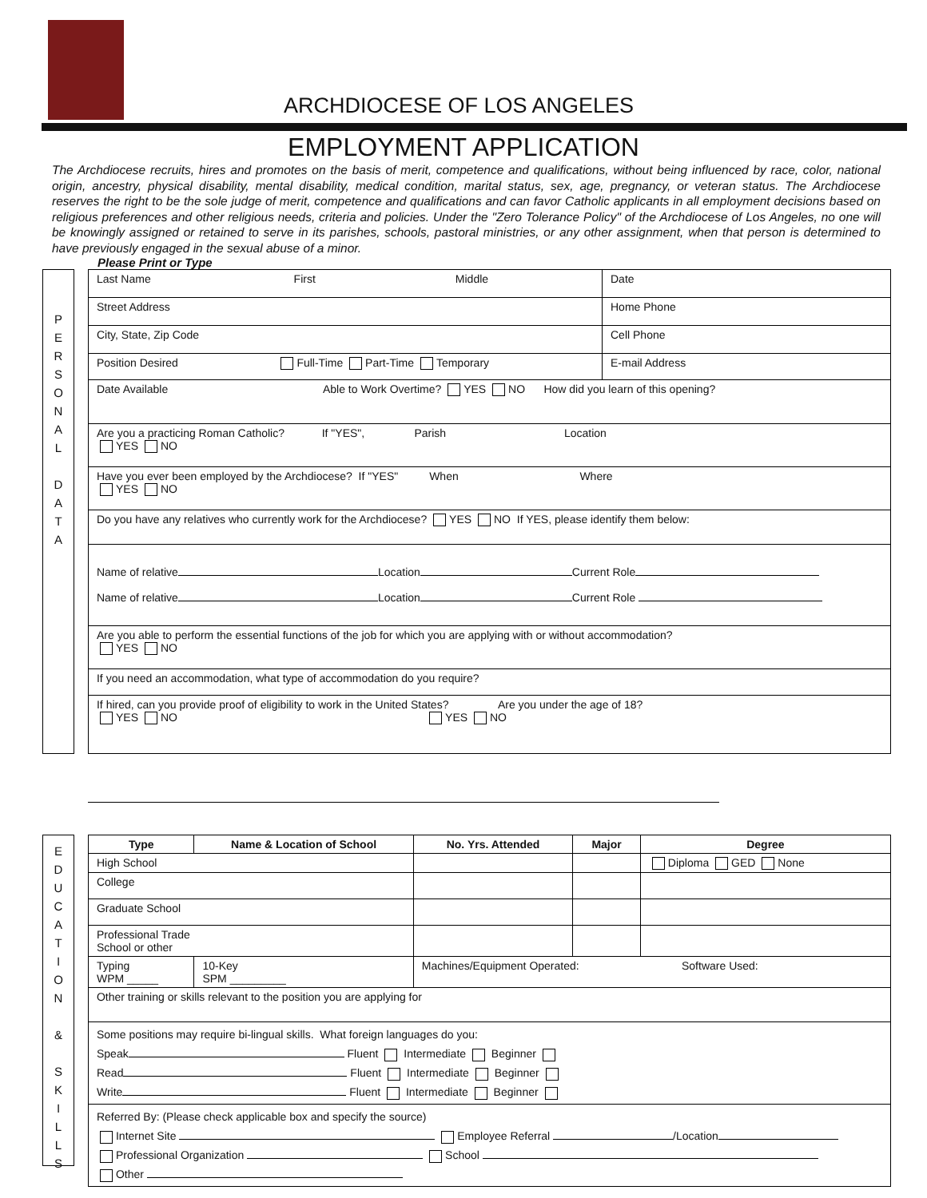ARCHDIOCESE OF LOS ANGELES
EMPLOYMENT APPLICATION
The Archdiocese recruits, hires and promotes on the basis of merit, competence and qualifications, without being influenced by race, color, national origin, ancestry, physical disability, mental disability, medical condition, marital status, sex, age, pregnancy, or veteran status. The Archdiocese reserves the right to be the sole judge of merit, competence and qualifications and can favor Catholic applicants in all employment decisions based on religious preferences and other religious needs, criteria and policies. Under the "Zero Tolerance Policy" of the Archdiocese of Los Angeles, no one will be knowingly assigned or retained to serve in its parishes, schools, pastoral ministries, or any other assignment, when that person is determined to have previously engaged in the sexual abuse of a minor.
Please Print or Type
P
E
R
S
O
N
A
L
D
A
T
A
| Last Name First Middle | Date |
| Street Address | Home Phone |
| City, State, Zip Code | Cell Phone |
| Position Desired Full-Time Part-Time Temporary | E-mail Address |
| Date Available Able to Work Overtime? YES NO How did you learn of this opening? | |
| Are you a practicing Roman Catholic? If "YES", Parish Location YES NO | |
| Have you ever been employed by the Archdiocese? If "YES" When Where YES NO | |
| Do you have any relatives who currently work for the Archdiocese? YES NO If YES, please identify them below: | |
| Name of relative Location Current Role Name of relative Location Current Role | |
| Are you able to perform the essential functions of the job for which you are applying with or without accommodation? YES NO | |
| If you need an accommodation, what type of accommodation do you require? | |
| If hired, can you provide proof of eligibility to work in the United States? Are you under the age of 18? YES NO YES NO | |
E
D
U
C
A
T
I
O
N
&
S
K
I
L
L
S
| Type | Name & Location of School | | No. Yrs. Attended | Major | Degree |
| --- | --- | --- | --- | --- | --- |
| High School | | | | | Diploma GED None |
| College | | | | | |
| Graduate School | | | | | |
| Professional Trade School or other | | | | | |
| Typing WPM _____ | 10-Key SPM _________ | Machines/Equipment Operated: Software Used: | | | |
| Other training or skills relevant to the position you are applying for | | | | | |
| Some positions may require bi-lingual skills. What foreign languages do you: Speak Fluent Intermediate Beginner Read Fluent Intermediate Beginner Write Fluent Intermediate Beginner | | | | | |
| Referred By: (Please check applicable box and specify the source) Internet Site Employee Referral /Location Professional Organization School Other | | | | | |